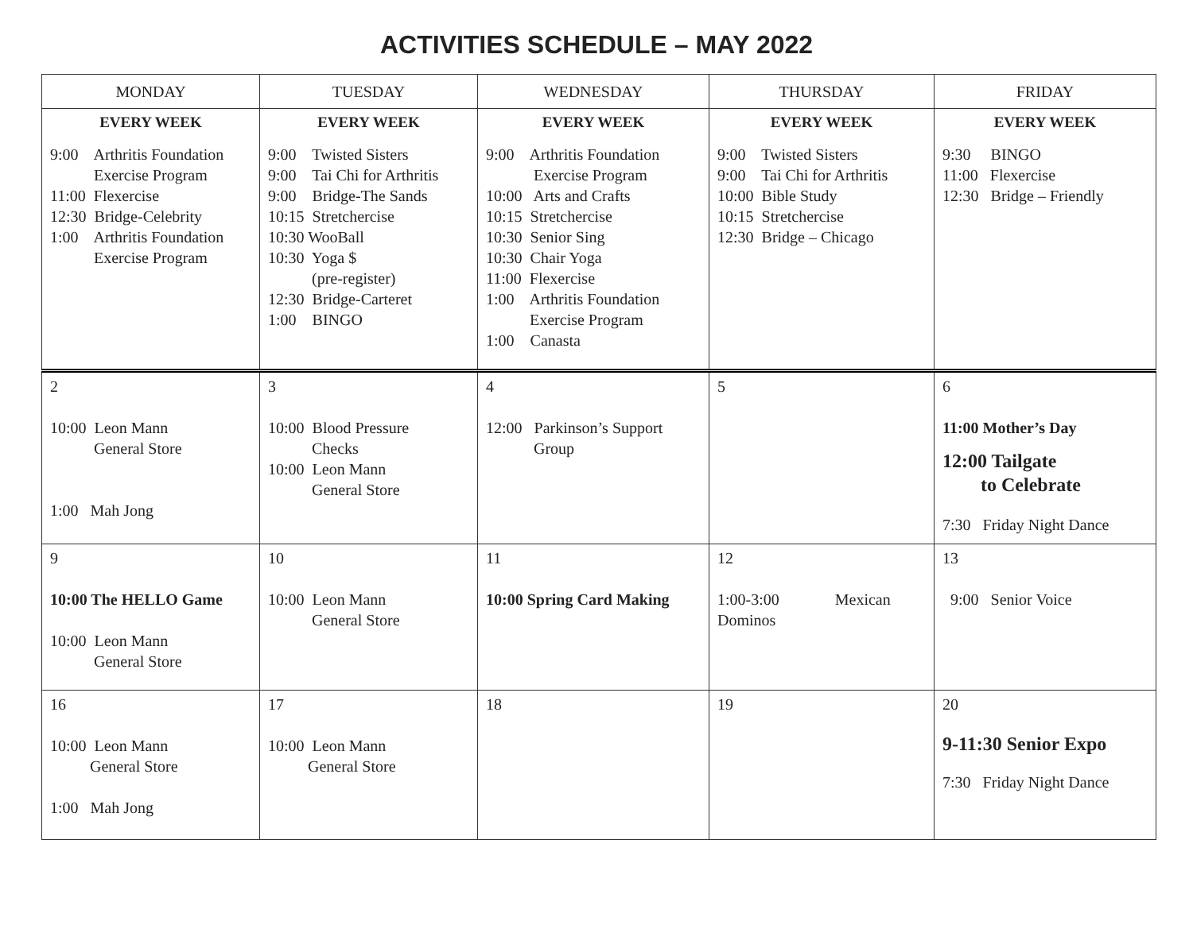ACTIVITIES SCHEDULE – MAY 2022
| MONDAY | TUESDAY | WEDNESDAY | THURSDAY | FRIDAY |
| --- | --- | --- | --- | --- |
| EVERY WEEK 9:00 Arthritis Foundation Exercise Program 11:00 Flexercise 12:30 Bridge-Celebrity 1:00 Arthritis Foundation Exercise Program | EVERY WEEK 9:00 Twisted Sisters 9:00 Tai Chi for Arthritis 9:00 Bridge-The Sands 10:15 Stretchercise 10:30 WooBall 10:30 Yoga $ (pre-register) 12:30 Bridge-Carteret 1:00 BINGO | EVERY WEEK 9:00 Arthritis Foundation Exercise Program 10:00 Arts and Crafts 10:15 Stretchercise 10:30 Senior Sing 10:30 Chair Yoga 11:00 Flexercise 1:00 Arthritis Foundation Exercise Program 1:00 Canasta | EVERY WEEK 9:00 Twisted Sisters 9:00 Tai Chi for Arthritis 10:00 Bible Study 10:15 Stretchercise 12:30 Bridge – Chicago | EVERY WEEK 9:30 BINGO 11:00 Flexercise 12:30 Bridge – Friendly |
| 2 10:00 Leon Mann General Store 1:00 Mah Jong | 3 10:00 Blood Pressure Checks 10:00 Leon Mann General Store | 4 12:00 Parkinson’s Support Group | 5 | 6 11:00 Mother’s Day 12:00 Tailgate to Celebrate 7:30 Friday Night Dance |
| 9 10:00 The HELLO Game 10:00 Leon Mann General Store | 10 10:00 Leon Mann General Store | 11 10:00 Spring Card Making | 12 1:00-3:00 Mexican Dominos | 13 9:00 Senior Voice |
| 16 10:00 Leon Mann General Store 1:00 Mah Jong | 17 10:00 Leon Mann General Store | 18 | 19 | 20 9-11:30 Senior Expo 7:30 Friday Night Dance |